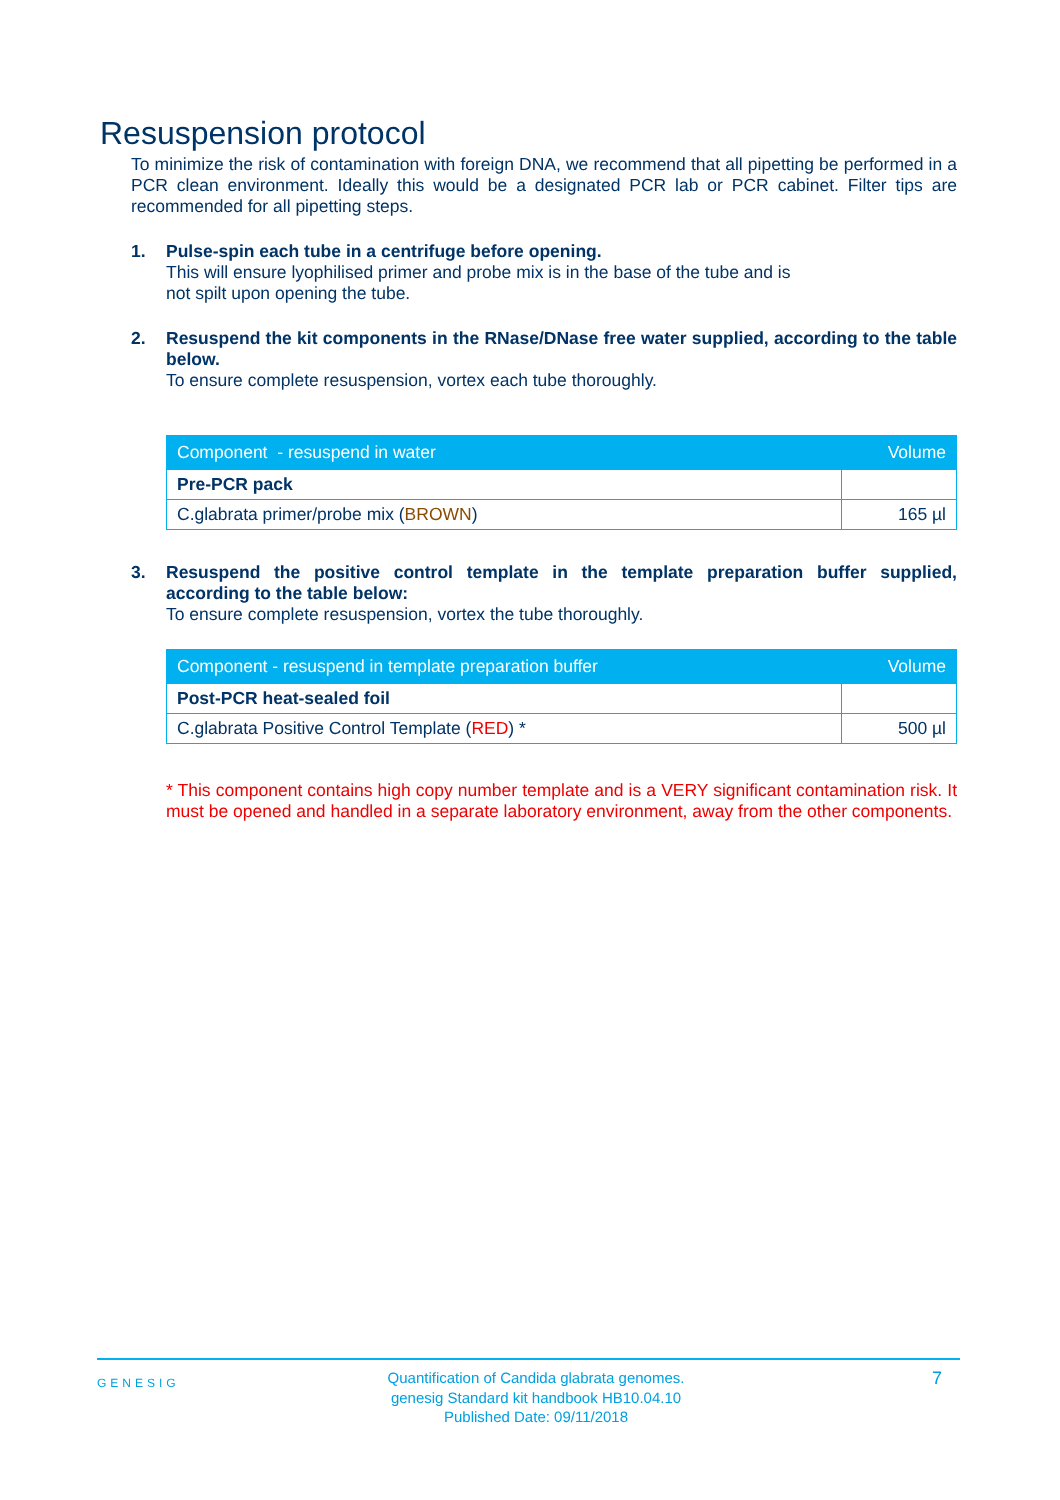Resuspension protocol
To minimize the risk of contamination with foreign DNA, we recommend that all pipetting be performed in a PCR clean environment. Ideally this would be a designated PCR lab or PCR cabinet. Filter tips are recommended for all pipetting steps.
1. Pulse-spin each tube in a centrifuge before opening.
This will ensure lyophilised primer and probe mix is in the base of the tube and is
not spilt upon opening the tube.
2. Resuspend the kit components in the RNase/DNase free water supplied, according to the table below.
To ensure complete resuspension, vortex each tube thoroughly.
| Component - resuspend in water | Volume |
| --- | --- |
| Pre-PCR pack | |
| C.glabrata primer/probe mix ( BROWN ) | 165 µl |
3. Resuspend the positive control template in the template preparation buffer supplied, according to the table below:
To ensure complete resuspension, vortex the tube thoroughly.
| Component - resuspend in template preparation buffer | Volume |
| --- | --- |
| Post-PCR heat-sealed foil | |
| C.glabrata Positive Control Template ( RED ) * | 500 µl |
* This component contains high copy number template and is a VERY significant contamination risk. It must be opened and handled in a separate laboratory environment, away from the other components.
GENESIG
Quantification of Candida glabrata genomes.
genesig Standard kit handbook HB10.04.10
Published Date: 09/11/2018
7